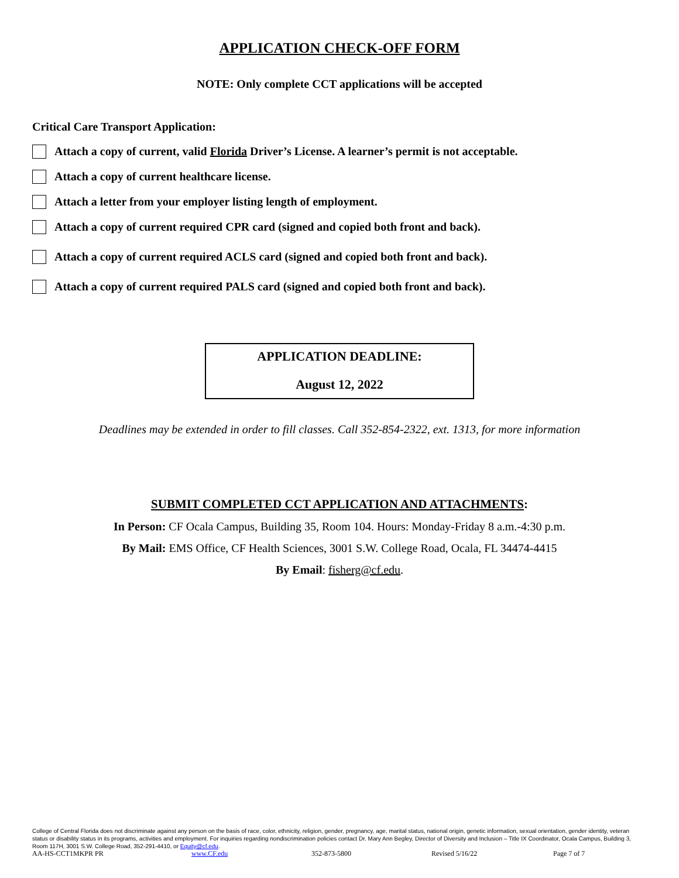APPLICATION CHECK-OFF FORM
NOTE: Only complete CCT applications will be accepted
Critical Care Transport Application:
Attach a copy of current, valid Florida Driver’s License. A learner’s permit is not acceptable.
Attach a copy of current healthcare license.
Attach a letter from your employer listing length of employment.
Attach a copy of current required CPR card (signed and copied both front and back).
Attach a copy of current required ACLS card (signed and copied both front and back).
Attach a copy of current required PALS card (signed and copied both front and back).
APPLICATION DEADLINE:
August 12, 2022
Deadlines may be extended in order to fill classes. Call 352-854-2322, ext. 1313, for more information
SUBMIT COMPLETED CCT APPLICATION AND ATTACHMENTS:
In Person: CF Ocala Campus, Building 35, Room 104. Hours: Monday-Friday 8 a.m.-4:30 p.m.
By Mail: EMS Office, CF Health Sciences, 3001 S.W. College Road, Ocala, FL 34474-4415
By Email: fisherg@cf.edu.
College of Central Florida does not discriminate against any person on the basis of race, color, ethnicity, religion, gender, pregnancy, age, marital status, national origin, genetic information, sexual orientation, gender identity, veteran status or disability status in its programs, activities and employment. For inquiries regarding nondiscrimination policies contact Dr. Mary Ann Begley, Director of Diversity and Inclusion – Title IX Coordinator, Ocala Campus, Building 3, Room 117H, 3001 S.W. College Road, 352-291-4410, or Equity@cf.edu.
AA-HS-CCT1MKPR PR www.CF.edu 352-873-5800 Revised 5/16/22 Page 7 of 7